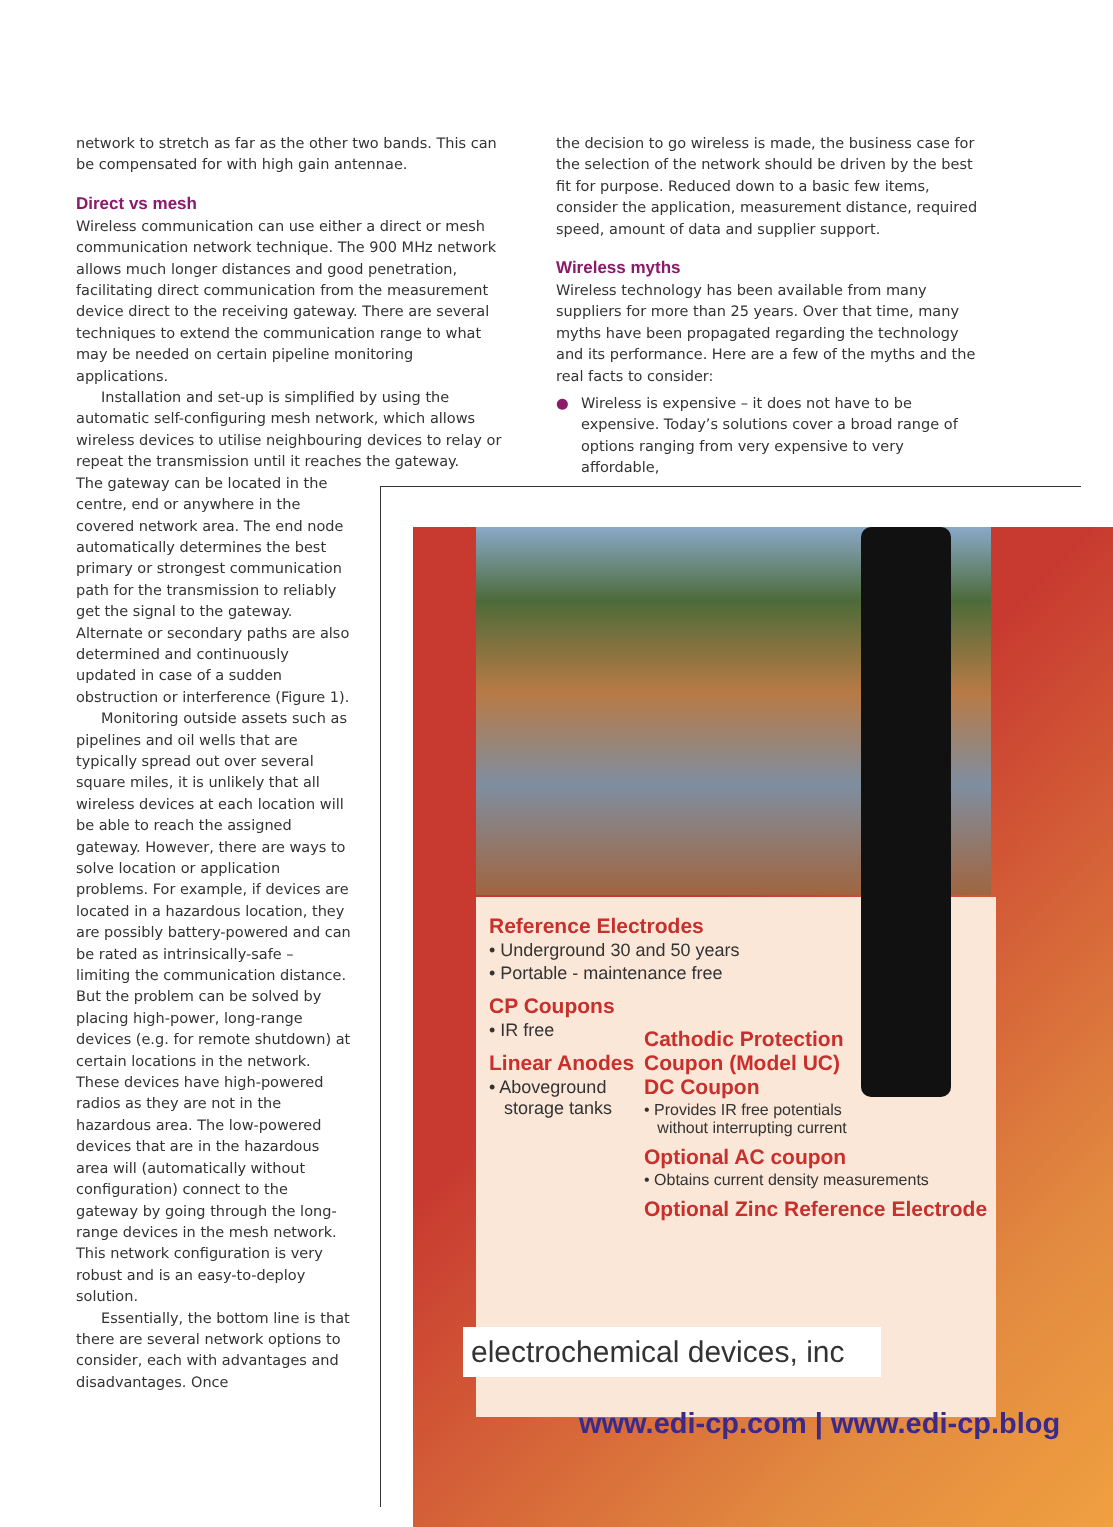network to stretch as far as the other two bands. This can be compensated for with high gain antennae.
Direct vs mesh
Wireless communication can use either a direct or mesh communication network technique. The 900 MHz network allows much longer distances and good penetration, facilitating direct communication from the measurement device direct to the receiving gateway. There are several techniques to extend the communication range to what may be needed on certain pipeline monitoring applications.
Installation and set-up is simplified by using the automatic self-configuring mesh network, which allows wireless devices to utilise neighbouring devices to relay or repeat the transmission until it reaches the gateway.
The gateway can be located in the centre, end or anywhere in the covered network area. The end node automatically determines the best primary or strongest communication path for the transmission to reliably get the signal to the gateway. Alternate or secondary paths are also determined and continuously updated in case of a sudden obstruction or interference (Figure 1).
Monitoring outside assets such as pipelines and oil wells that are typically spread out over several square miles, it is unlikely that all wireless devices at each location will be able to reach the assigned gateway. However, there are ways to solve location or application problems. For example, if devices are located in a hazardous location, they are possibly battery-powered and can be rated as intrinsically-safe – limiting the communication distance. But the problem can be solved by placing high-power, long-range devices (e.g. for remote shutdown) at certain locations in the network. These devices have high-powered radios as they are not in the hazardous area. The low-powered devices that are in the hazardous area will (automatically without configuration) connect to the gateway by going through the long-range devices in the mesh network. This network configuration is very robust and is an easy-to-deploy solution.
Essentially, the bottom line is that there are several network options to consider, each with advantages and disadvantages. Once
the decision to go wireless is made, the business case for the selection of the network should be driven by the best fit for purpose. Reduced down to a basic few items, consider the application, measurement distance, required speed, amount of data and supplier support.
Wireless myths
Wireless technology has been available from many suppliers for more than 25 years. Over that time, many myths have been propagated regarding the technology and its performance. Here are a few of the myths and the real facts to consider:
● Wireless is expensive – it does not have to be expensive. Today’s solutions cover a broad range of options ranging from very expensive to very affordable,
Reference Electrodes
• Underground 30 and 50 years
• Portable - maintenance free
CP Coupons
• IR free
Linear Anodes
• Aboveground
storage tanks
Cathodic Protection
Coupon (Model UC)
DC Coupon
• Provides IR free potentials
without interrupting current
Optional AC coupon
• Obtains current density measurements
Optional Zinc Reference Electrode
electrochemical devices, inc
www.edi-cp.com | www.edi-cp.blog